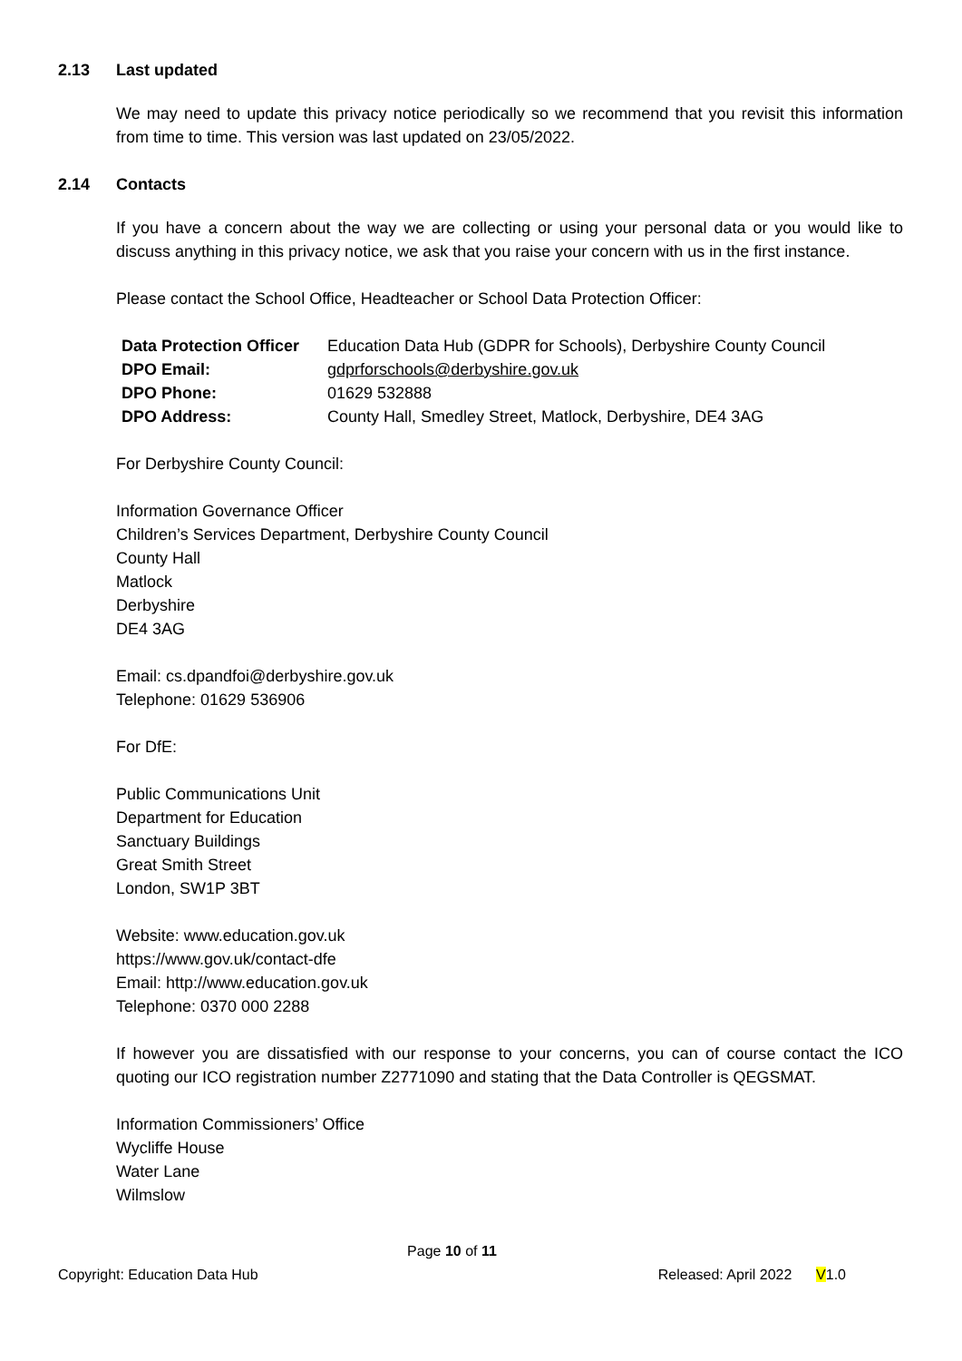2.13 Last updated
We may need to update this privacy notice periodically so we recommend that you revisit this information from time to time. This version was last updated on 23/05/2022.
2.14 Contacts
If you have a concern about the way we are collecting or using your personal data or you would like to discuss anything in this privacy notice, we ask that you raise your concern with us in the first instance.
Please contact the School Office, Headteacher or School Data Protection Officer:
| Data Protection Officer | Education Data Hub (GDPR for Schools), Derbyshire County Council |
| DPO Email: | gdprforschools@derbyshire.gov.uk |
| DPO Phone: | 01629 532888 |
| DPO Address: | County Hall, Smedley Street, Matlock, Derbyshire, DE4 3AG |
For Derbyshire County Council:
Information Governance Officer
Children’s Services Department, Derbyshire County Council
County Hall
Matlock
Derbyshire
DE4 3AG
Email: cs.dpandfoi@derbyshire.gov.uk
Telephone: 01629 536906
For DfE:
Public Communications Unit
Department for Education
Sanctuary Buildings
Great Smith Street
London, SW1P 3BT
Website: www.education.gov.uk
https://www.gov.uk/contact-dfe
Email: http://www.education.gov.uk
Telephone: 0370 000 2288
If however you are dissatisfied with our response to your concerns, you can of course contact the ICO quoting our ICO registration number Z2771090 and stating that the Data Controller is QEGSMAT.
Information Commissioners’ Office
Wycliffe House
Water Lane
Wilmslow
Page 10 of 11
Copyright: Education Data Hub Released: April 2022 V1.0